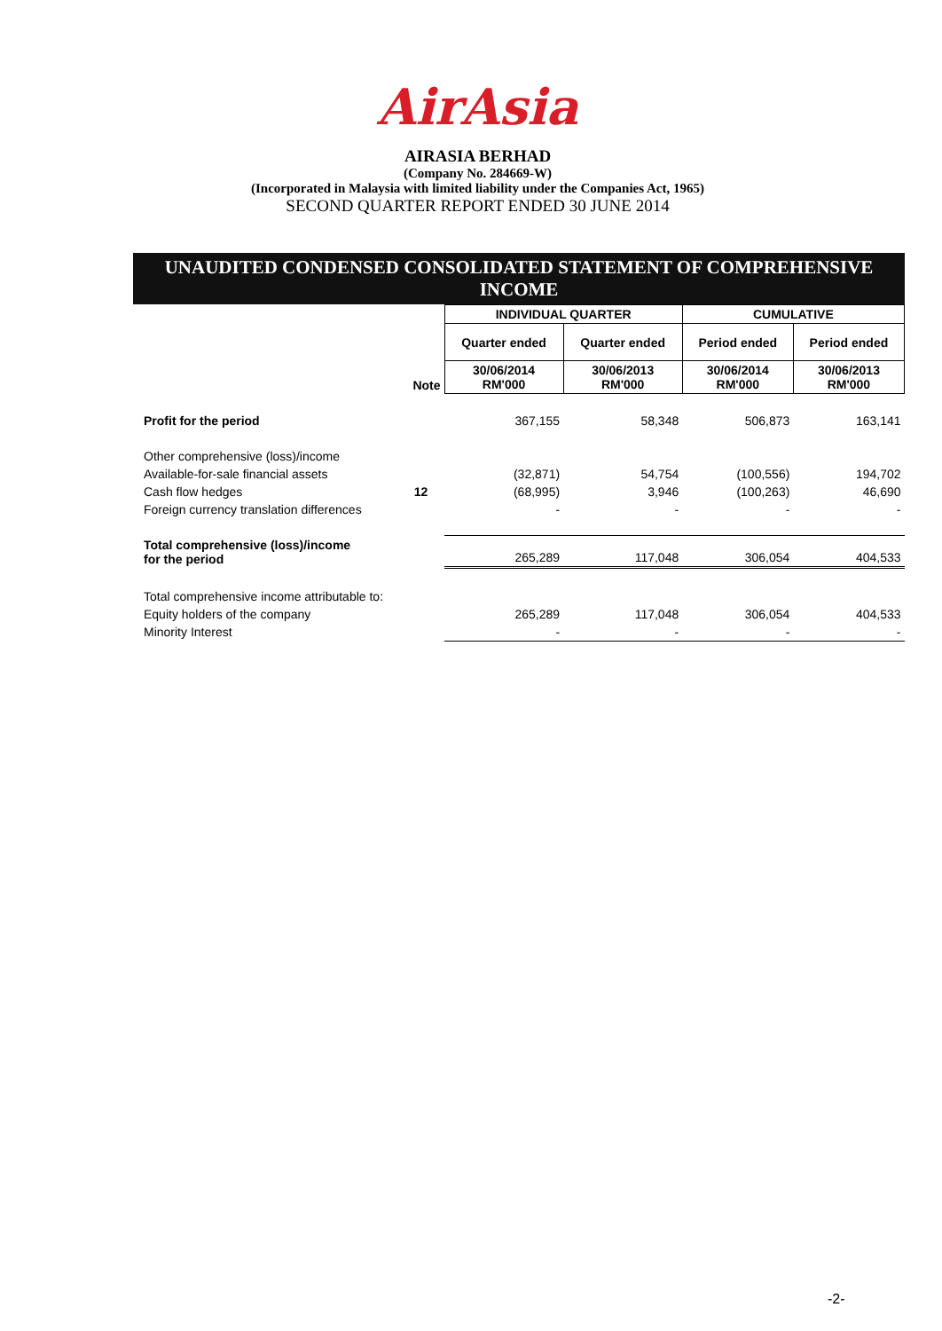AirAsia
AIRASIA BERHAD
(Company No. 284669-W)
(Incorporated in Malaysia with limited liability under the Companies Act, 1965)
SECOND QUARTER REPORT ENDED 30 JUNE 2014
UNAUDITED CONDENSED CONSOLIDATED STATEMENT OF COMPREHENSIVE INCOME
| | | INDIVIDUAL QUARTER | | CUMULATIVE | |
| | | Quarter ended | Quarter ended | Period ended | Period ended |
| | Note | 30/06/2014 RM'000 | 30/06/2013 RM'000 | 30/06/2014 RM'000 | 30/06/2013 RM'000 |
| Profit for the period | | 367,155 | 58,348 | 506,873 | 163,141 |
| Other comprehensive (loss)/income | | | | | |
| Available-for-sale financial assets | | (32,871) | 54,754 | (100,556) | 194,702 |
| Cash flow hedges | 12 | (68,995) | 3,946 | (100,263) | 46,690 |
| Foreign currency translation differences | | - | - | - | - |
| Total comprehensive (loss)/income for the period | | 265,289 | 117,048 | 306,054 | 404,533 |
| Total comprehensive income attributable to: | | | | | |
| Equity holders of the company | | 265,289 | 117,048 | 306,054 | 404,533 |
| Minority Interest | | - | - | - | - |
-2-